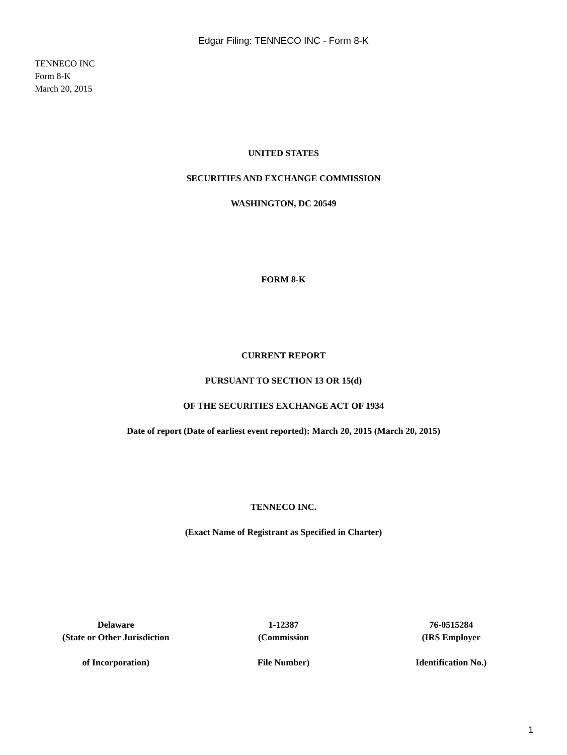Edgar Filing: TENNECO INC - Form 8-K
TENNECO INC
Form 8-K
March 20, 2015
UNITED STATES
SECURITIES AND EXCHANGE COMMISSION
WASHINGTON, DC 20549
FORM 8-K
CURRENT REPORT
PURSUANT TO SECTION 13 OR 15(d)
OF THE SECURITIES EXCHANGE ACT OF 1934
Date of report (Date of earliest event reported): March 20, 2015 (March 20, 2015)
TENNECO INC.
(Exact Name of Registrant as Specified in Charter)
| Delaware (State or Other Jurisdiction of Incorporation) | 1-12387 (Commission File Number) | 76-0515284 (IRS Employer Identification No.) |
1